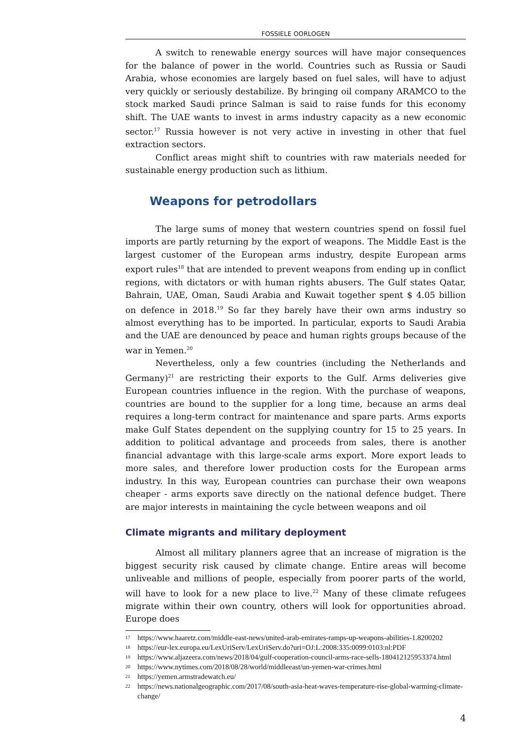FOSSIELE OORLOGEN
A switch to renewable energy sources will have major consequences for the balance of power in the world. Countries such as Russia or Saudi Arabia, whose economies are largely based on fuel sales, will have to adjust very quickly or seriously destabilize. By bringing oil company ARAMCO to the stock marked Saudi prince Salman is said to raise funds for this economy shift. The UAE wants to invest in arms industry capacity as a new economic sector.<sup>17</sup> Russia however is not very active in investing in other that fuel extraction sectors.
Conflict areas might shift to countries with raw materials needed for sustainable energy production such as lithium.
Weapons for petrodollars
The large sums of money that western countries spend on fossil fuel imports are partly returning by the export of weapons. The Middle East is the largest customer of the European arms industry, despite European arms export rules<sup>18</sup> that are intended to prevent weapons from ending up in conflict regions, with dictators or with human rights abusers. The Gulf states Qatar, Bahrain, UAE, Oman, Saudi Arabia and Kuwait together spent $ 4.05 billion on defence in 2018.<sup>19</sup> So far they barely have their own arms industry so almost everything has to be imported. In particular, exports to Saudi Arabia and the UAE are denounced by peace and human rights groups because of the war in Yemen.<sup>20</sup>
Nevertheless, only a few countries (including the Netherlands and Germany)<sup>21</sup> are restricting their exports to the Gulf. Arms deliveries give European countries influence in the region. With the purchase of weapons, countries are bound to the supplier for a long time, because an arms deal requires a long-term contract for maintenance and spare parts. Arms exports make Gulf States dependent on the supplying country for 15 to 25 years. In addition to political advantage and proceeds from sales, there is another financial advantage with this large-scale arms export. More export leads to more sales, and therefore lower production costs for the European arms industry. In this way, European countries can purchase their own weapons cheaper - arms exports save directly on the national defence budget. There are major interests in maintaining the cycle between weapons and oil
Climate migrants and military deployment
Almost all military planners agree that an increase of migration is the biggest security risk caused by climate change. Entire areas will become unliveable and millions of people, especially from poorer parts of the world, will have to look for a new place to live.<sup>22</sup> Many of these climate refugees migrate within their own country, others will look for opportunities abroad. Europe does
17 https://www.haaretz.com/middle-east-news/united-arab-emirates-ramps-up-weapons-abilities-1.8200202
18 https://eur-lex.europa.eu/LexUriServ/LexUriServ.do?uri=OJ:L:2008:335:0099:0103:nl:PDF
19 https://www.aljazeera.com/news/2018/04/gulf-cooperation-council-arms-race-sells-180412125953374.html
20 https://www.nytimes.com/2018/08/28/world/middleeast/un-yemen-war-crimes.html
21 https://yemen.armstradewatch.eu/
22 https://news.nationalgeographic.com/2017/08/south-asia-heat-waves-temperature-rise-global-warming-climate-change/
4